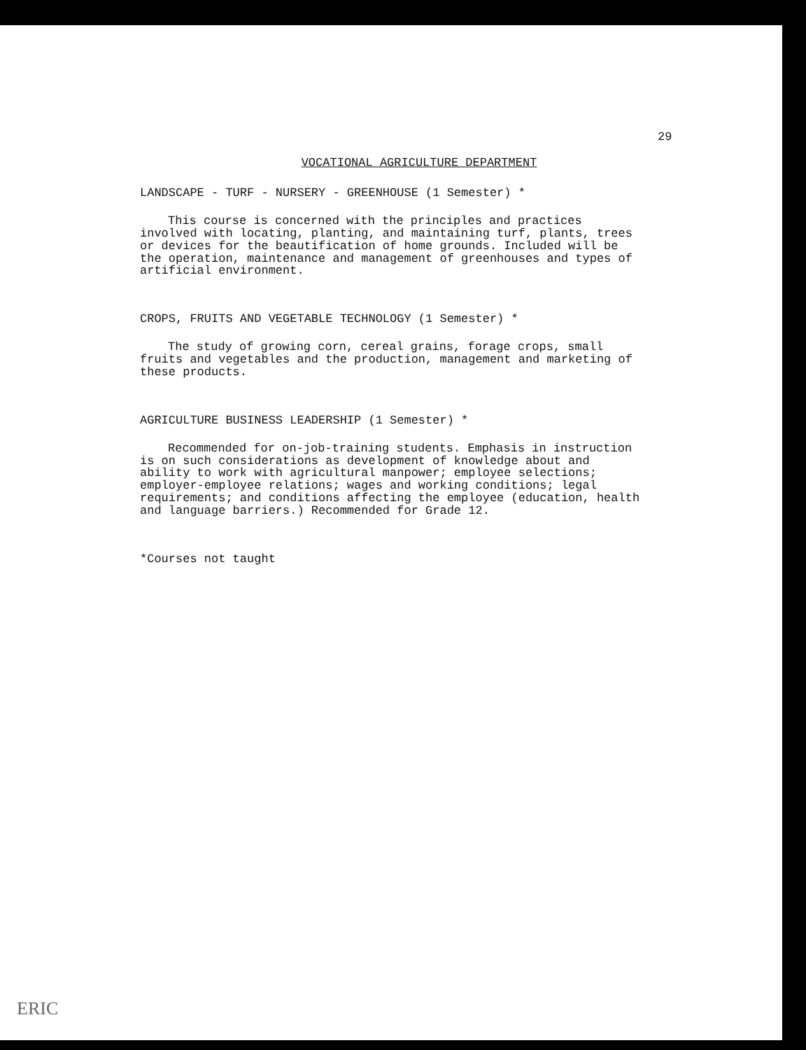29
VOCATIONAL AGRICULTURE DEPARTMENT
LANDSCAPE - TURF - NURSERY - GREENHOUSE (1 Semester) *
This course is concerned with the principles and practices involved with locating, planting, and maintaining turf, plants, trees or devices for the beautification of home grounds. Included will be the operation, maintenance and management of greenhouses and types of artificial environment.
CROPS, FRUITS AND VEGETABLE TECHNOLOGY (1 Semester) *
The study of growing corn, cereal grains, forage crops, small fruits and vegetables and the production, management and marketing of these products.
AGRICULTURE BUSINESS LEADERSHIP (1 Semester) *
Recommended for on-job-training students. Emphasis in instruction is on such considerations as development of knowledge about and ability to work with agricultural manpower; employee selections; employer-employee relations; wages and working conditions; legal requirements; and conditions affecting the employee (education, health and language barriers.) Recommended for Grade 12.
*Courses not taught
ERIC